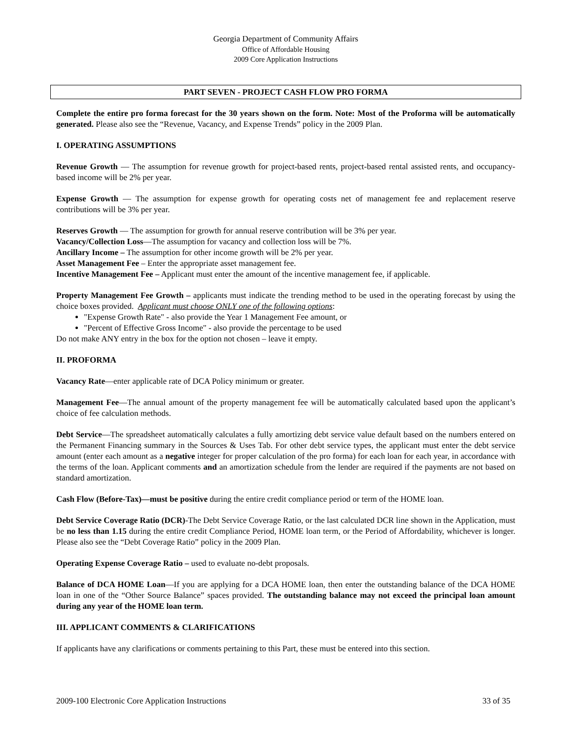Georgia Department of Community Affairs
Office of Affordable Housing
2009 Core Application Instructions
PART SEVEN - PROJECT CASH FLOW PRO FORMA
Complete the entire pro forma forecast for the 30 years shown on the form. Note: Most of the Proforma will be automatically generated. Please also see the “Revenue, Vacancy, and Expense Trends” policy in the 2009 Plan.
I. OPERATING ASSUMPTIONS
Revenue Growth — The assumption for revenue growth for project-based rents, project-based rental assisted rents, and occupancy-based income will be 2% per year.
Expense Growth — The assumption for expense growth for operating costs net of management fee and replacement reserve contributions will be 3% per year.
Reserves Growth — The assumption for growth for annual reserve contribution will be 3% per year.
Vacancy/Collection Loss—The assumption for vacancy and collection loss will be 7%.
Ancillary Income – The assumption for other income growth will be 2% per year.
Asset Management Fee – Enter the appropriate asset management fee.
Incentive Management Fee – Applicant must enter the amount of the incentive management fee, if applicable.
Property Management Fee Growth – applicants must indicate the trending method to be used in the operating forecast by using the choice boxes provided. Applicant must choose ONLY one of the following options:
"Expense Growth Rate" - also provide the Year 1 Management Fee amount, or
"Percent of Effective Gross Income" - also provide the percentage to be used
Do not make ANY entry in the box for the option not chosen – leave it empty.
II. PROFORMA
Vacancy Rate—enter applicable rate of DCA Policy minimum or greater.
Management Fee—The annual amount of the property management fee will be automatically calculated based upon the applicant’s choice of fee calculation methods.
Debt Service—The spreadsheet automatically calculates a fully amortizing debt service value default based on the numbers entered on the Permanent Financing summary in the Sources & Uses Tab. For other debt service types, the applicant must enter the debt service amount (enter each amount as a negative integer for proper calculation of the pro forma) for each loan for each year, in accordance with the terms of the loan. Applicant comments and an amortization schedule from the lender are required if the payments are not based on standard amortization.
Cash Flow (Before-Tax)—must be positive during the entire credit compliance period or term of the HOME loan.
Debt Service Coverage Ratio (DCR)-The Debt Service Coverage Ratio, or the last calculated DCR line shown in the Application, must be no less than 1.15 during the entire credit Compliance Period, HOME loan term, or the Period of Affordability, whichever is longer. Please also see the “Debt Coverage Ratio” policy in the 2009 Plan.
Operating Expense Coverage Ratio – used to evaluate no-debt proposals.
Balance of DCA HOME Loan—If you are applying for a DCA HOME loan, then enter the outstanding balance of the DCA HOME loan in one of the “Other Source Balance” spaces provided. The outstanding balance may not exceed the principal loan amount during any year of the HOME loan term.
III. APPLICANT COMMENTS & CLARIFICATIONS
If applicants have any clarifications or comments pertaining to this Part, these must be entered into this section.
2009-100 Electronic Core Application Instructions 33 of 35